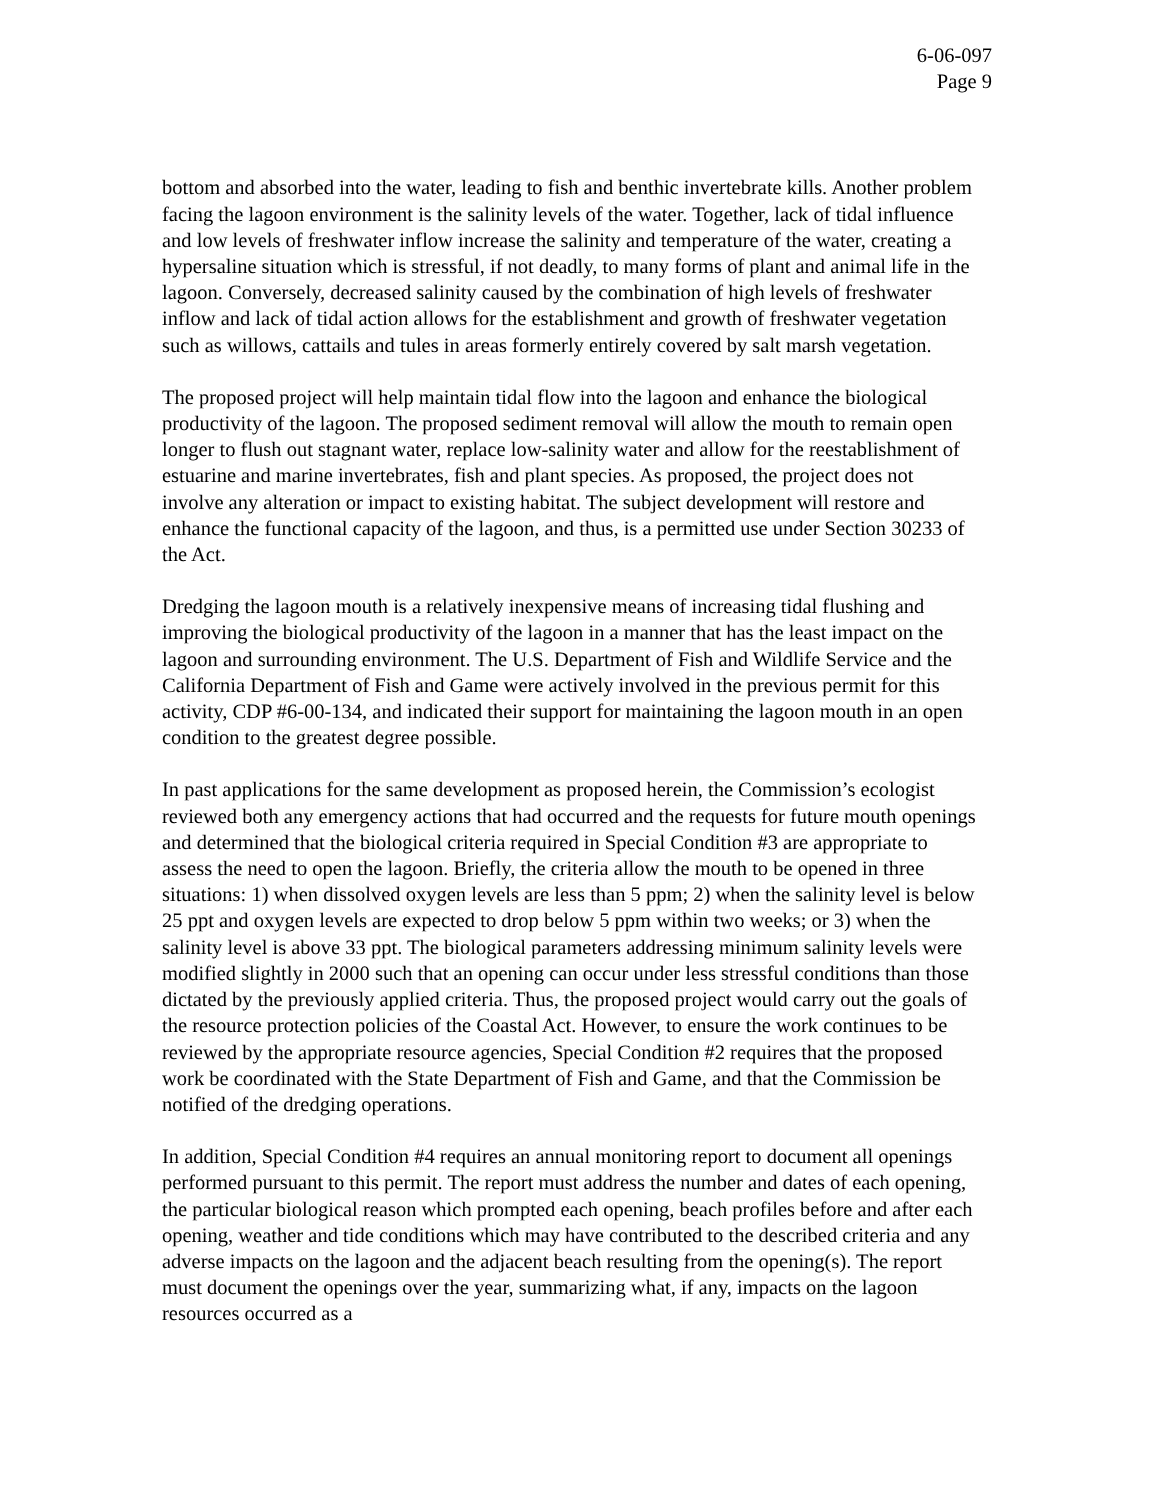6-06-097
Page 9
bottom and absorbed into the water, leading to fish and benthic invertebrate kills. Another problem facing the lagoon environment is the salinity levels of the water. Together, lack of tidal influence and low levels of freshwater inflow increase the salinity and temperature of the water, creating a hypersaline situation which is stressful, if not deadly, to many forms of plant and animal life in the lagoon. Conversely, decreased salinity caused by the combination of high levels of freshwater inflow and lack of tidal action allows for the establishment and growth of freshwater vegetation such as willows, cattails and tules in areas formerly entirely covered by salt marsh vegetation.
The proposed project will help maintain tidal flow into the lagoon and enhance the biological productivity of the lagoon. The proposed sediment removal will allow the mouth to remain open longer to flush out stagnant water, replace low-salinity water and allow for the reestablishment of estuarine and marine invertebrates, fish and plant species. As proposed, the project does not involve any alteration or impact to existing habitat. The subject development will restore and enhance the functional capacity of the lagoon, and thus, is a permitted use under Section 30233 of the Act.
Dredging the lagoon mouth is a relatively inexpensive means of increasing tidal flushing and improving the biological productivity of the lagoon in a manner that has the least impact on the lagoon and surrounding environment. The U.S. Department of Fish and Wildlife Service and the California Department of Fish and Game were actively involved in the previous permit for this activity, CDP #6-00-134, and indicated their support for maintaining the lagoon mouth in an open condition to the greatest degree possible.
In past applications for the same development as proposed herein, the Commission’s ecologist reviewed both any emergency actions that had occurred and the requests for future mouth openings and determined that the biological criteria required in Special Condition #3 are appropriate to assess the need to open the lagoon. Briefly, the criteria allow the mouth to be opened in three situations: 1) when dissolved oxygen levels are less than 5 ppm; 2) when the salinity level is below 25 ppt and oxygen levels are expected to drop below 5 ppm within two weeks; or 3) when the salinity level is above 33 ppt. The biological parameters addressing minimum salinity levels were modified slightly in 2000 such that an opening can occur under less stressful conditions than those dictated by the previously applied criteria. Thus, the proposed project would carry out the goals of the resource protection policies of the Coastal Act. However, to ensure the work continues to be reviewed by the appropriate resource agencies, Special Condition #2 requires that the proposed work be coordinated with the State Department of Fish and Game, and that the Commission be notified of the dredging operations.
In addition, Special Condition #4 requires an annual monitoring report to document all openings performed pursuant to this permit. The report must address the number and dates of each opening, the particular biological reason which prompted each opening, beach profiles before and after each opening, weather and tide conditions which may have contributed to the described criteria and any adverse impacts on the lagoon and the adjacent beach resulting from the opening(s). The report must document the openings over the year, summarizing what, if any, impacts on the lagoon resources occurred as a